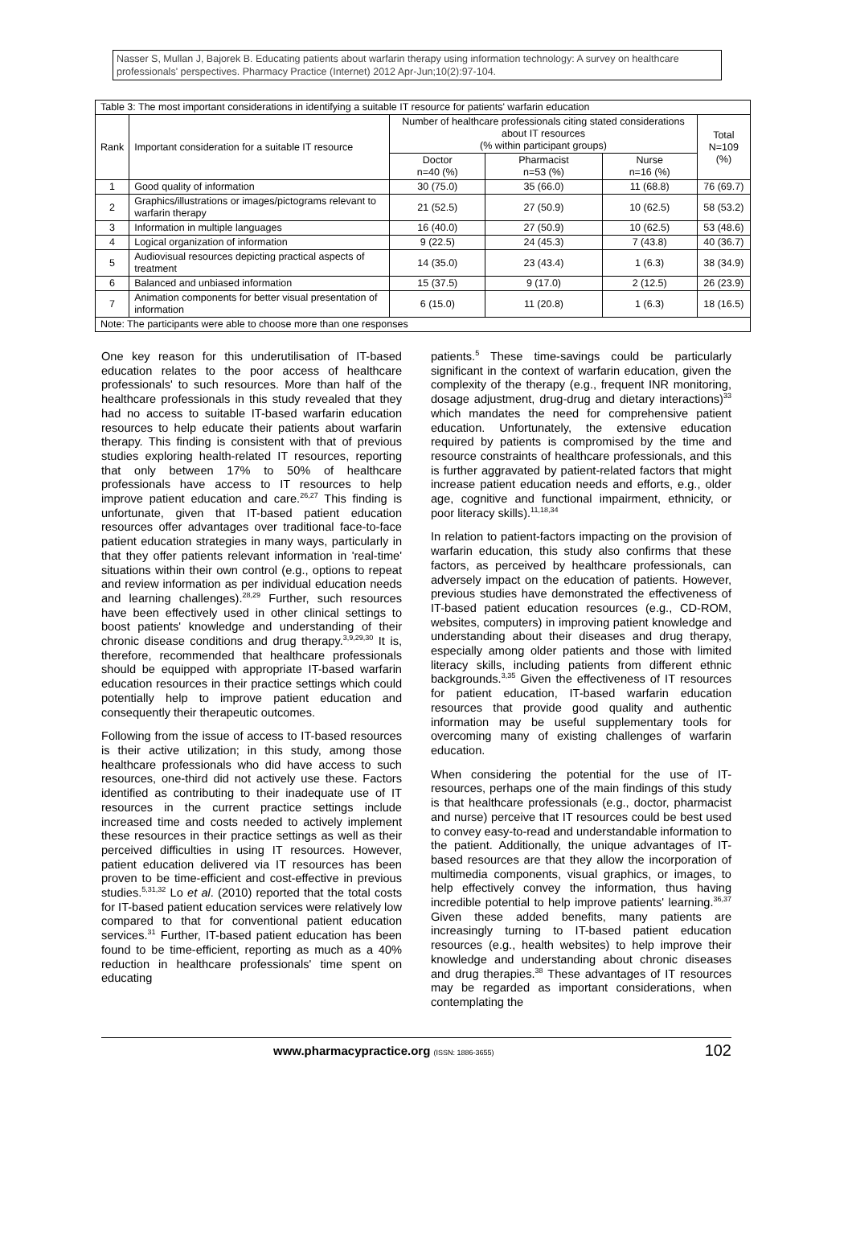Nasser S, Mullan J, Bajorek B. Educating patients about warfarin therapy using information technology: A survey on healthcare professionals' perspectives. Pharmacy Practice (Internet) 2012 Apr-Jun;10(2):97-104.
| Table 3: The most important considerations in identifying a suitable IT resource for patients' warfarin education | | | | | |
| Rank | Important consideration for a suitable IT resource | Number of healthcare professionals citing stated considerations about IT resources (% within participant groups) | | | Total N=109 (%) |
| | | Doctor n=40 (%) | Pharmacist n=53 (%) | Nurse n=16 (%) | |
| 1 | Good quality of information | 30 (75.0) | 35 (66.0) | 11 (68.8) | 76 (69.7) |
| 2 | Graphics/illustrations or images/pictograms relevant to warfarin therapy | 21 (52.5) | 27 (50.9) | 10 (62.5) | 58 (53.2) |
| 3 | Information in multiple languages | 16 (40.0) | 27 (50.9) | 10 (62.5) | 53 (48.6) |
| 4 | Logical organization of information | 9 (22.5) | 24 (45.3) | 7 (43.8) | 40 (36.7) |
| 5 | Audiovisual resources depicting practical aspects of treatment | 14 (35.0) | 23 (43.4) | 1 (6.3) | 38 (34.9) |
| 6 | Balanced and unbiased information | 15 (37.5) | 9 (17.0) | 2 (12.5) | 26 (23.9) |
| 7 | Animation components for better visual presentation of information | 6 (15.0) | 11 (20.8) | 1 (6.3) | 18 (16.5) |
| Note: The participants were able to choose more than one responses | | | | | |
One key reason for this underutilisation of IT-based education relates to the poor access of healthcare professionals' to such resources. More than half of the healthcare professionals in this study revealed that they had no access to suitable IT-based warfarin education resources to help educate their patients about warfarin therapy. This finding is consistent with that of previous studies exploring health-related IT resources, reporting that only between 17% to 50% of healthcare professionals have access to IT resources to help improve patient education and care.<sup>26,27</sup> This finding is unfortunate, given that IT-based patient education resources offer advantages over traditional face-to-face patient education strategies in many ways, particularly in that they offer patients relevant information in 'real-time' situations within their own control (e.g., options to repeat and review information as per individual education needs and learning challenges).<sup>28,29</sup> Further, such resources have been effectively used in other clinical settings to boost patients' knowledge and understanding of their chronic disease conditions and drug therapy.<sup>3,9,29,30</sup> It is, therefore, recommended that healthcare professionals should be equipped with appropriate IT-based warfarin education resources in their practice settings which could potentially help to improve patient education and consequently their therapeutic outcomes.
Following from the issue of access to IT-based resources is their active utilization; in this study, among those healthcare professionals who did have access to such resources, one-third did not actively use these. Factors identified as contributing to their inadequate use of IT resources in the current practice settings include increased time and costs needed to actively implement these resources in their practice settings as well as their perceived difficulties in using IT resources. However, patient education delivered via IT resources has been proven to be time-efficient and cost-effective in previous studies.<sup>5,31,32</sup> Lo et al. (2010) reported that the total costs for IT-based patient education services were relatively low compared to that for conventional patient education services.<sup>31</sup> Further, IT-based patient education has been found to be time-efficient, reporting as much as a 40% reduction in healthcare professionals' time spent on educating
patients.<sup>5</sup> These time-savings could be particularly significant in the context of warfarin education, given the complexity of the therapy (e.g., frequent INR monitoring, dosage adjustment, drug-drug and dietary interactions)<sup>33</sup> which mandates the need for comprehensive patient education. Unfortunately, the extensive education required by patients is compromised by the time and resource constraints of healthcare professionals, and this is further aggravated by patient-related factors that might increase patient education needs and efforts, e.g., older age, cognitive and functional impairment, ethnicity, or poor literacy skills).<sup>11,18,34</sup>
In relation to patient-factors impacting on the provision of warfarin education, this study also confirms that these factors, as perceived by healthcare professionals, can adversely impact on the education of patients. However, previous studies have demonstrated the effectiveness of IT-based patient education resources (e.g., CD-ROM, websites, computers) in improving patient knowledge and understanding about their diseases and drug therapy, especially among older patients and those with limited literacy skills, including patients from different ethnic backgrounds.<sup>3,35</sup> Given the effectiveness of IT resources for patient education, IT-based warfarin education resources that provide good quality and authentic information may be useful supplementary tools for overcoming many of existing challenges of warfarin education.
When considering the potential for the use of IT-resources, perhaps one of the main findings of this study is that healthcare professionals (e.g., doctor, pharmacist and nurse) perceive that IT resources could be best used to convey easy-to-read and understandable information to the patient. Additionally, the unique advantages of IT-based resources are that they allow the incorporation of multimedia components, visual graphics, or images, to help effectively convey the information, thus having incredible potential to help improve patients' learning.<sup>36,37</sup> Given these added benefits, many patients are increasingly turning to IT-based patient education resources (e.g., health websites) to help improve their knowledge and understanding about chronic diseases and drug therapies.<sup>38</sup> These advantages of IT resources may be regarded as important considerations, when contemplating the
www.pharmacypractice.org (ISSN: 1886-3655) 102